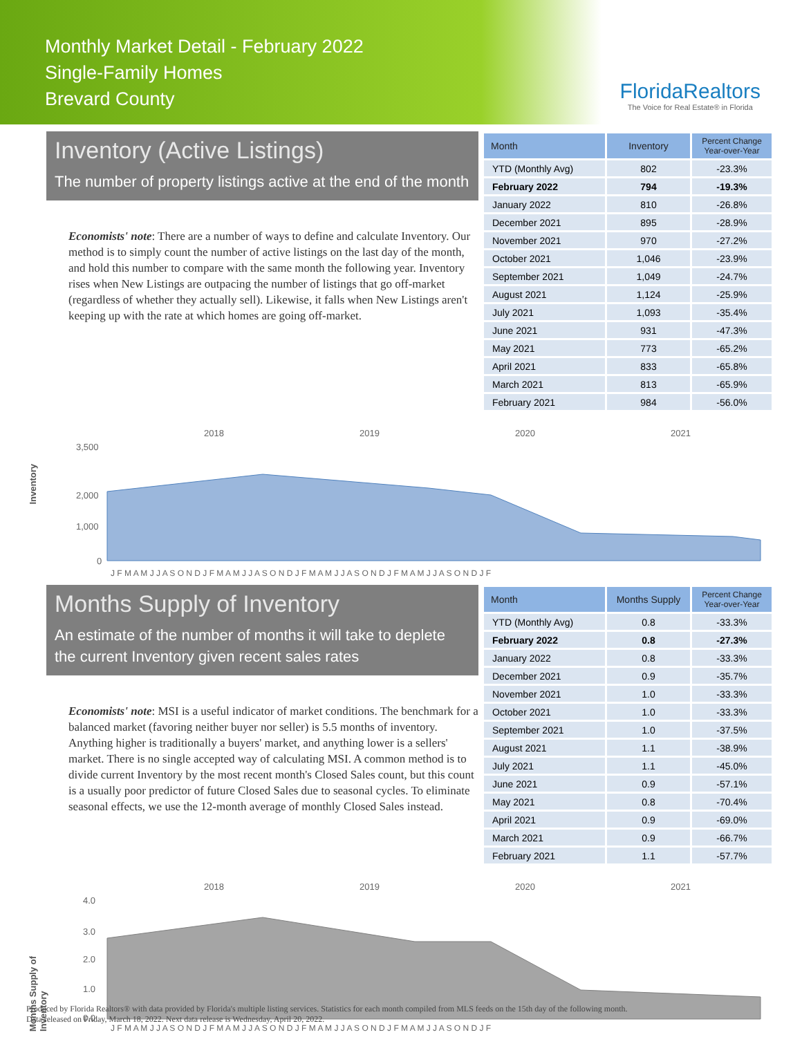Monthly Market Detail - February 2022
Single-Family Homes
Brevard County
FloridaRealtors
The Voice for Real Estate® in Florida
Inventory (Active Listings)
The number of property listings active at the end of the month
Economists' note: There are a number of ways to define and calculate Inventory. Our method is to simply count the number of active listings on the last day of the month, and hold this number to compare with the same month the following year. Inventory rises when New Listings are outpacing the number of listings that go off-market (regardless of whether they actually sell). Likewise, it falls when New Listings aren't keeping up with the rate at which homes are going off-market.
| Month | Inventory | Percent Change Year-over-Year |
| --- | --- | --- |
| YTD (Monthly Avg) | 802 | -23.3% |
| February 2022 | 794 | -19.3% |
| January 2022 | 810 | -26.8% |
| December 2021 | 895 | -28.9% |
| November 2021 | 970 | -27.2% |
| October 2021 | 1,046 | -23.9% |
| September 2021 | 1,049 | -24.7% |
| August 2021 | 1,124 | -25.9% |
| July 2021 | 1,093 | -35.4% |
| June 2021 | 931 | -47.3% |
| May 2021 | 773 | -65.2% |
| April 2021 | 833 | -65.8% |
| March 2021 | 813 | -65.9% |
| February 2021 | 984 | -56.0% |
Inventory
2018
2019
2020
2021
3,500
2,000
1,000
0
J F M A M J J A S O N D J F M A M J J A S O N D J F M A M J J A S O N D J F M A M J J A S O N D J F
Months Supply of Inventory
An estimate of the number of months it will take to deplete the current Inventory given recent sales rates
Economists' note: MSI is a useful indicator of market conditions. The benchmark for a balanced market (favoring neither buyer nor seller) is 5.5 months of inventory. Anything higher is traditionally a buyers' market, and anything lower is a sellers' market. There is no single accepted way of calculating MSI. A common method is to divide current Inventory by the most recent month's Closed Sales count, but this count is a usually poor predictor of future Closed Sales due to seasonal cycles. To eliminate seasonal effects, we use the 12-month average of monthly Closed Sales instead.
| Month | Months Supply | Percent Change Year-over-Year |
| --- | --- | --- |
| YTD (Monthly Avg) | 0.8 | -33.3% |
| February 2022 | 0.8 | -27.3% |
| January 2022 | 0.8 | -33.3% |
| December 2021 | 0.9 | -35.7% |
| November 2021 | 1.0 | -33.3% |
| October 2021 | 1.0 | -33.3% |
| September 2021 | 1.0 | -37.5% |
| August 2021 | 1.1 | -38.9% |
| July 2021 | 1.1 | -45.0% |
| June 2021 | 0.9 | -57.1% |
| May 2021 | 0.8 | -70.4% |
| April 2021 | 0.9 | -69.0% |
| March 2021 | 0.9 | -66.7% |
| February 2021 | 1.1 | -57.7% |
Months Supply of Inventory
2018
2019
2020
2021
4.0
3.0
2.0
1.0
0.0
J F M A M J J A S O N D J F M A M J J A S O N D J F M A M J J A S O N D J F M A M J J A S O N D J F
Produced by Florida Realtors® with data provided by Florida's multiple listing services. Statistics for each month compiled from MLS feeds on the 15th day of the following month.
Data released on Friday, March 18, 2022. Next data release is Wednesday, April 20, 2022.